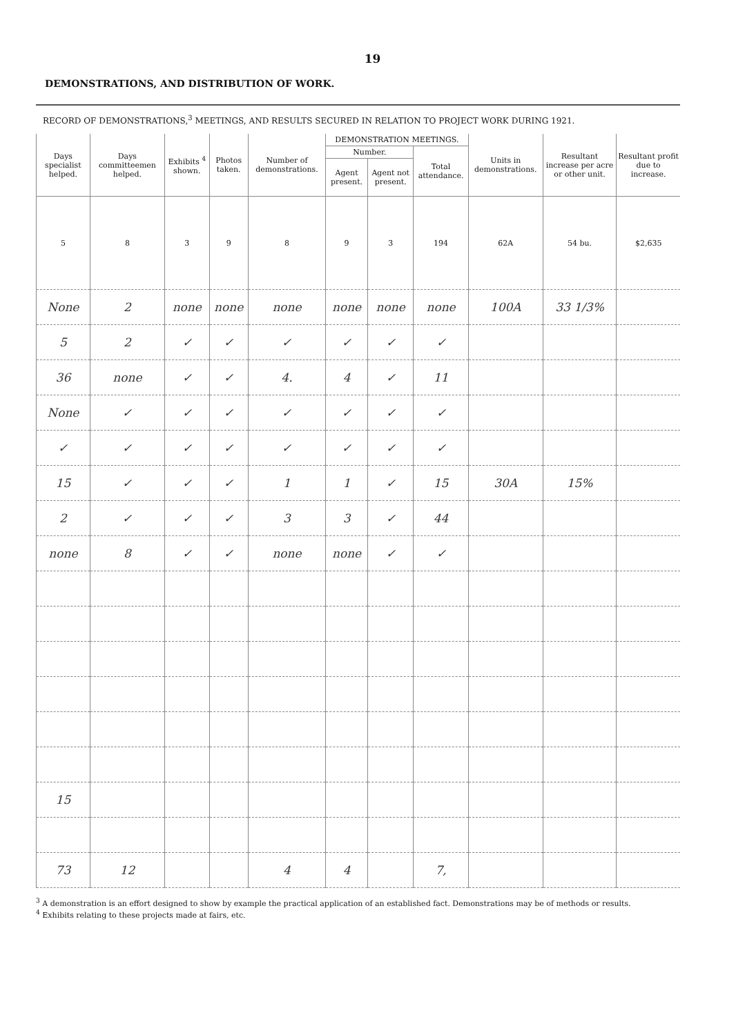19
DEMONSTRATIONS, AND DISTRIBUTION OF WORK.
RECORD OF DEMONSTRATIONS,<sup>3</sup> MEETINGS, AND RESULTS SECURED IN RELATION TO PROJECT WORK DURING 1921.
| Days specialist helped. | Days committeemen helped. | Exhibits <sup>4</sup> shown. | Photos taken. | Number of demonstrations. | DEMONSTRATION MEETINGS. | | | Units in demonstrations. | Resultant increase per acre or other unit. | Resultant profit due to increase. |
| --- | --- | --- | --- | --- | --- | --- | --- | --- | --- | --- |
| | | | | | Number. | | Total attendance. | | | |
| | | | | | Agent present. | Agent not present. | | | | |
| 5 | 8 | 3 | 9 | 8 | 9 | 3 | 194 | 62A | 54 bu. | $2,635 |
| None | 2 | none | none | none | none | none | none | 100A | 33 1/3% | |
| 5 | 2 | ✓ | ✓ | ✓ | ✓ | ✓ | ✓ | | | |
| 36 | none | ✓ | ✓ | 4. | 4 | ✓ | 11 | | | |
| None | ✓ | ✓ | ✓ | ✓ | ✓ | ✓ | ✓ | | | |
| ✓ | ✓ | ✓ | ✓ | ✓ | ✓ | ✓ | ✓ | | | |
| 15 | ✓ | ✓ | ✓ | 1 | 1 | ✓ | 15 | 30A | 15% | |
| 2 | ✓ | ✓ | ✓ | 3 | 3 | ✓ | 44 | | | |
| none | 8 | ✓ | ✓ | none | none | ✓ | ✓ | | | |
| 15 | | | | | | | | | | |
| 73 | 12 | | | 4 | 4 | | 7, | | | |
<sup>3</sup> A demonstration is an effort designed to show by example the practical application of an established fact. Demonstrations may be of methods or results.
<sup>4</sup> Exhibits relating to these projects made at fairs, etc.